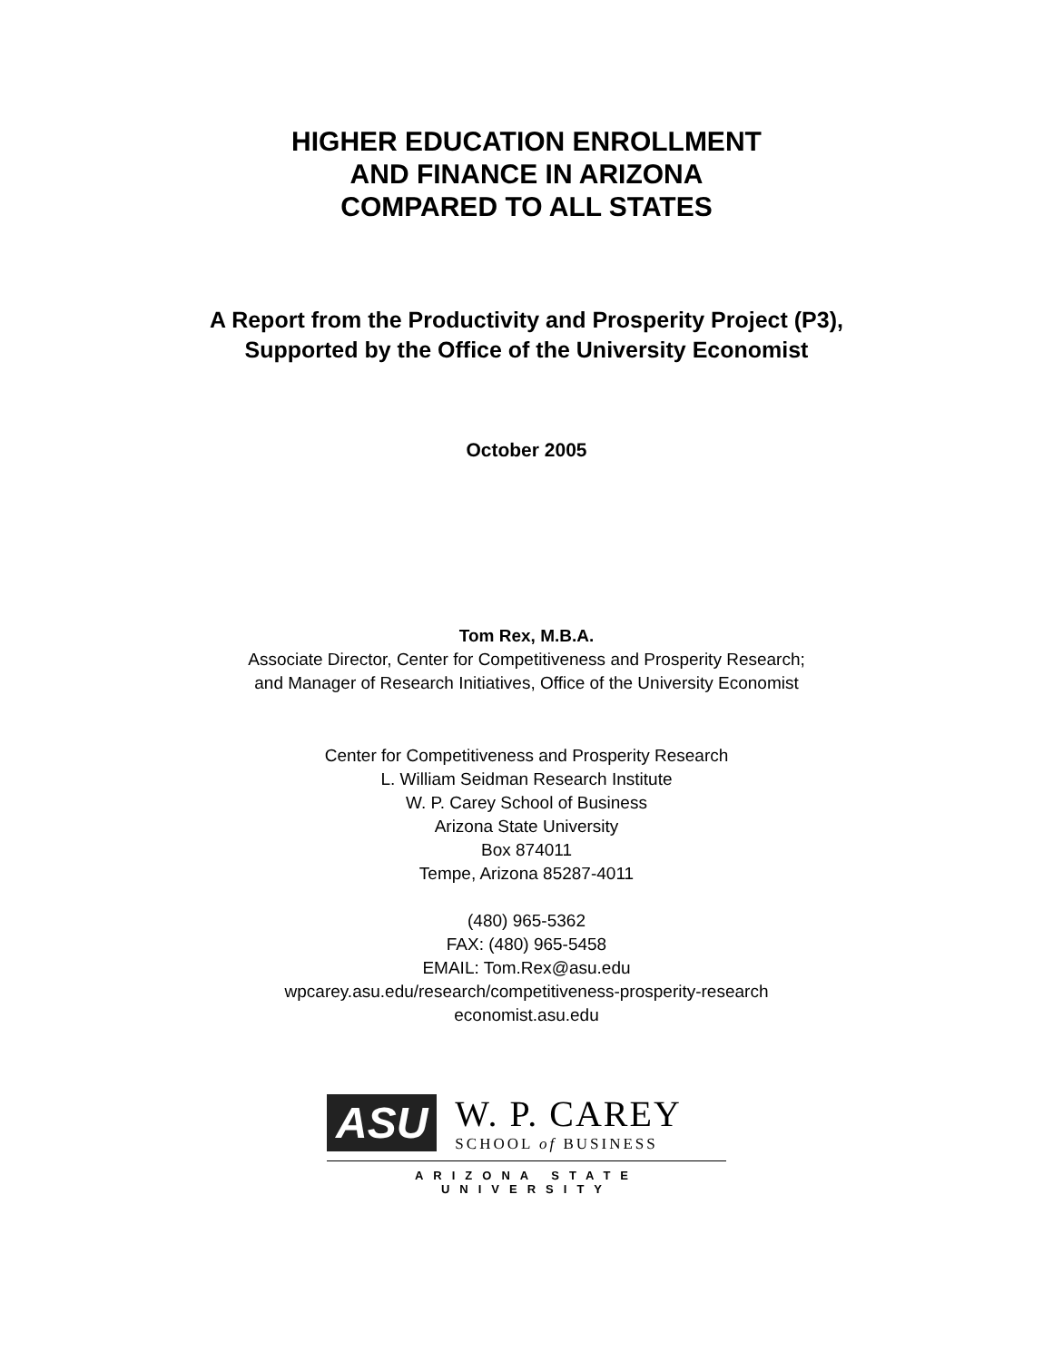HIGHER EDUCATION ENROLLMENT
AND FINANCE IN ARIZONA
COMPARED TO ALL STATES
A Report from the Productivity and Prosperity Project (P3),
Supported by the Office of the University Economist
October 2005
Tom Rex, M.B.A.
Associate Director, Center for Competitiveness and Prosperity Research;
and Manager of Research Initiatives, Office of the University Economist
Center for Competitiveness and Prosperity Research
L. William Seidman Research Institute
W. P. Carey School of Business
Arizona State University
Box 874011
Tempe, Arizona 85287-4011
(480) 965-5362
FAX: (480) 965-5458
EMAIL: Tom.Rex@asu.edu
wpcarey.asu.edu/research/competitiveness-prosperity-research
economist.asu.edu
ASU
W. P. CAREY
SCHOOL of BUSINESS
ARIZONA STATE UNIVERSITY